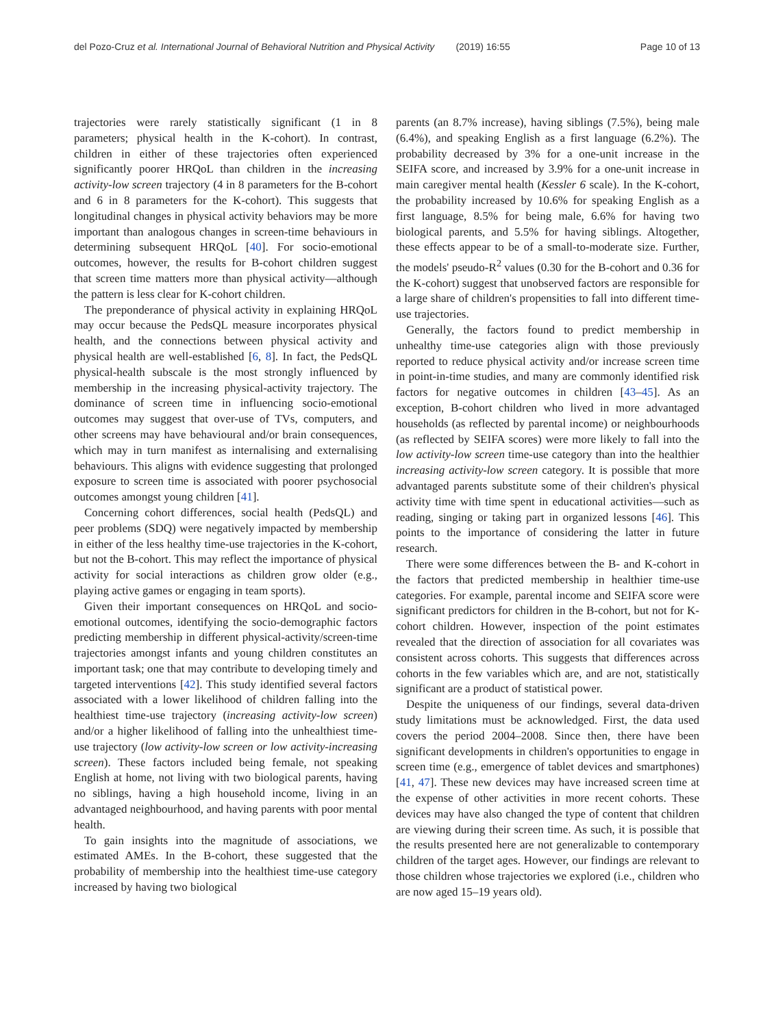del Pozo-Cruz et al. International Journal of Behavioral Nutrition and Physical Activity (2019) 16:55 Page 10 of 13
trajectories were rarely statistically significant (1 in 8 parameters; physical health in the K-cohort). In contrast, children in either of these trajectories often experienced significantly poorer HRQoL than children in the increasing activity-low screen trajectory (4 in 8 parameters for the B-cohort and 6 in 8 parameters for the K-cohort). This suggests that longitudinal changes in physical activity behaviors may be more important than analogous changes in screen-time behaviours in determining subsequent HRQoL [40]. For socio-emotional outcomes, however, the results for B-cohort children suggest that screen time matters more than physical activity—although the pattern is less clear for K-cohort children.
The preponderance of physical activity in explaining HRQoL may occur because the PedsQL measure incorporates physical health, and the connections between physical activity and physical health are well-established [6, 8]. In fact, the PedsQL physical-health subscale is the most strongly influenced by membership in the increasing physical-activity trajectory. The dominance of screen time in influencing socio-emotional outcomes may suggest that over-use of TVs, computers, and other screens may have behavioural and/or brain consequences, which may in turn manifest as internalising and externalising behaviours. This aligns with evidence suggesting that prolonged exposure to screen time is associated with poorer psychosocial outcomes amongst young children [41].
Concerning cohort differences, social health (PedsQL) and peer problems (SDQ) were negatively impacted by membership in either of the less healthy time-use trajectories in the K-cohort, but not the B-cohort. This may reflect the importance of physical activity for social interactions as children grow older (e.g., playing active games or engaging in team sports).
Given their important consequences on HRQoL and socio-emotional outcomes, identifying the socio-demographic factors predicting membership in different physical-activity/screen-time trajectories amongst infants and young children constitutes an important task; one that may contribute to developing timely and targeted interventions [42]. This study identified several factors associated with a lower likelihood of children falling into the healthiest time-use trajectory (increasing activity-low screen) and/or a higher likelihood of falling into the unhealthiest time-use trajectory (low activity-low screen or low activity-increasing screen). These factors included being female, not speaking English at home, not living with two biological parents, having no siblings, having a high household income, living in an advantaged neighbourhood, and having parents with poor mental health.
To gain insights into the magnitude of associations, we estimated AMEs. In the B-cohort, these suggested that the probability of membership into the healthiest time-use category increased by having two biological
parents (an 8.7% increase), having siblings (7.5%), being male (6.4%), and speaking English as a first language (6.2%). The probability decreased by 3% for a one-unit increase in the SEIFA score, and increased by 3.9% for a one-unit increase in main caregiver mental health (Kessler 6 scale). In the K-cohort, the probability increased by 10.6% for speaking English as a first language, 8.5% for being male, 6.6% for having two biological parents, and 5.5% for having siblings. Altogether, these effects appear to be of a small-to-moderate size. Further, the models' pseudo-R<sup>2</sup> values (0.30 for the B-cohort and 0.36 for the K-cohort) suggest that unobserved factors are responsible for a large share of children's propensities to fall into different time-use trajectories.
Generally, the factors found to predict membership in unhealthy time-use categories align with those previously reported to reduce physical activity and/or increase screen time in point-in-time studies, and many are commonly identified risk factors for negative outcomes in children [43–45]. As an exception, B-cohort children who lived in more advantaged households (as reflected by parental income) or neighbourhoods (as reflected by SEIFA scores) were more likely to fall into the low activity-low screen time-use category than into the healthier increasing activity-low screen category. It is possible that more advantaged parents substitute some of their children's physical activity time with time spent in educational activities—such as reading, singing or taking part in organized lessons [46]. This points to the importance of considering the latter in future research.
There were some differences between the B- and K-cohort in the factors that predicted membership in healthier time-use categories. For example, parental income and SEIFA score were significant predictors for children in the B-cohort, but not for K-cohort children. However, inspection of the point estimates revealed that the direction of association for all covariates was consistent across cohorts. This suggests that differences across cohorts in the few variables which are, and are not, statistically significant are a product of statistical power.
Despite the uniqueness of our findings, several data-driven study limitations must be acknowledged. First, the data used covers the period 2004–2008. Since then, there have been significant developments in children's opportunities to engage in screen time (e.g., emergence of tablet devices and smartphones) [41, 47]. These new devices may have increased screen time at the expense of other activities in more recent cohorts. These devices may have also changed the type of content that children are viewing during their screen time. As such, it is possible that the results presented here are not generalizable to contemporary children of the target ages. However, our findings are relevant to those children whose trajectories we explored (i.e., children who are now aged 15–19 years old).